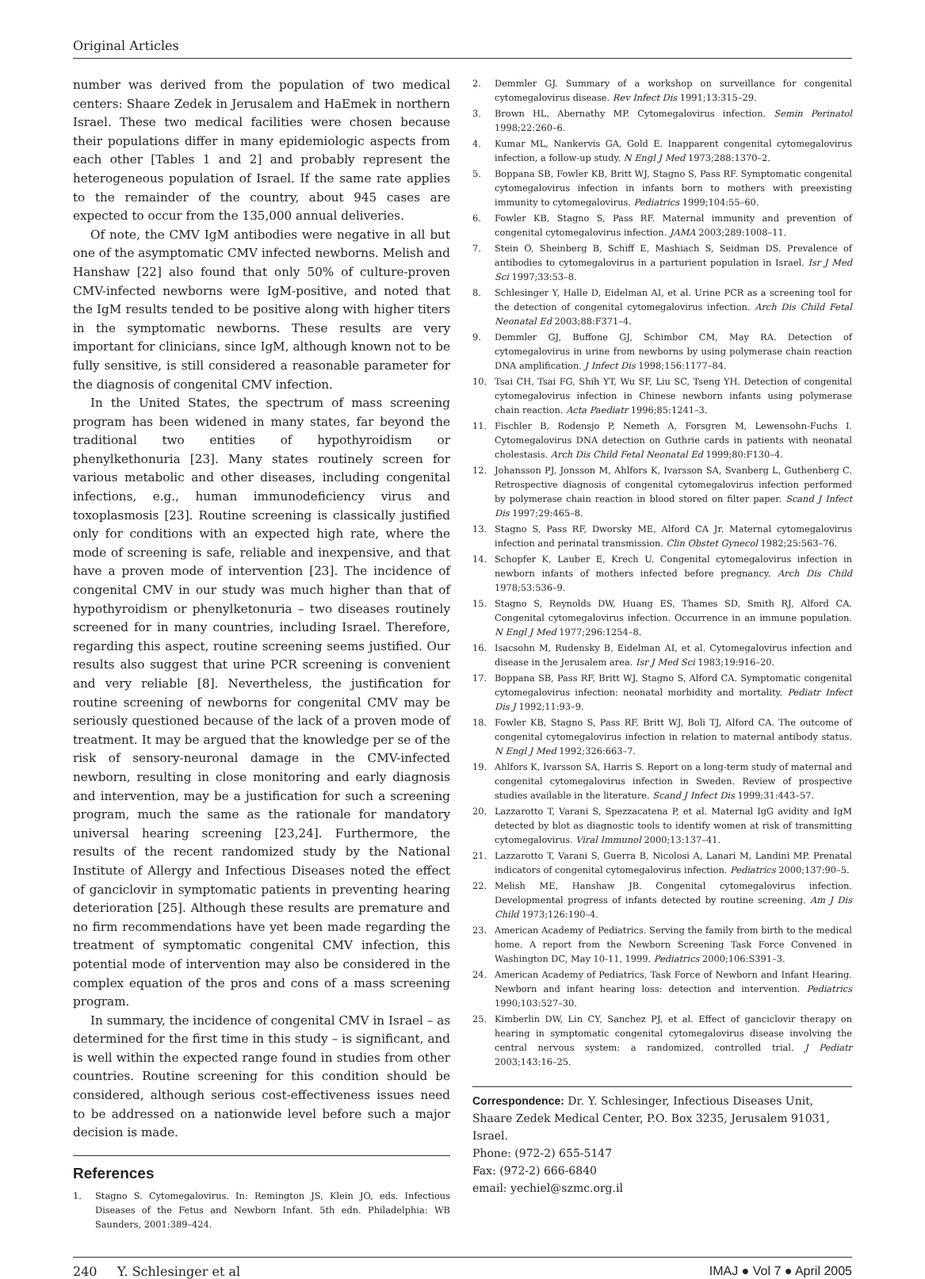Original Articles
number was derived from the population of two medical centers: Shaare Zedek in Jerusalem and HaEmek in northern Israel. These two medical facilities were chosen because their populations differ in many epidemiologic aspects from each other [Tables 1 and 2] and probably represent the heterogeneous population of Israel. If the same rate applies to the remainder of the country, about 945 cases are expected to occur from the 135,000 annual deliveries.
Of note, the CMV IgM antibodies were negative in all but one of the asymptomatic CMV infected newborns. Melish and Hanshaw [22] also found that only 50% of culture-proven CMV-infected newborns were IgM-positive, and noted that the IgM results tended to be positive along with higher titers in the symptomatic newborns. These results are very important for clinicians, since IgM, although known not to be fully sensitive, is still considered a reasonable parameter for the diagnosis of congenital CMV infection.
In the United States, the spectrum of mass screening program has been widened in many states, far beyond the traditional two entities of hypothyroidism or phenylkethonuria [23]. Many states routinely screen for various metabolic and other diseases, including congenital infections, e.g., human immunodeficiency virus and toxoplasmosis [23]. Routine screening is classically justified only for conditions with an expected high rate, where the mode of screening is safe, reliable and inexpensive, and that have a proven mode of intervention [23]. The incidence of congenital CMV in our study was much higher than that of hypothyroidism or phenylketonuria – two diseases routinely screened for in many countries, including Israel. Therefore, regarding this aspect, routine screening seems justified. Our results also suggest that urine PCR screening is convenient and very reliable [8]. Nevertheless, the justification for routine screening of newborns for congenital CMV may be seriously questioned because of the lack of a proven mode of treatment. It may be argued that the knowledge per se of the risk of sensory-neuronal damage in the CMV-infected newborn, resulting in close monitoring and early diagnosis and intervention, may be a justification for such a screening program, much the same as the rationale for mandatory universal hearing screening [23,24]. Furthermore, the results of the recent randomized study by the National Institute of Allergy and Infectious Diseases noted the effect of ganciclovir in symptomatic patients in preventing hearing deterioration [25]. Although these results are premature and no firm recommendations have yet been made regarding the treatment of symptomatic congenital CMV infection, this potential mode of intervention may also be considered in the complex equation of the pros and cons of a mass screening program.
In summary, the incidence of congenital CMV in Israel – as determined for the first time in this study – is significant, and is well within the expected range found in studies from other countries. Routine screening for this condition should be considered, although serious cost-effectiveness issues need to be addressed on a nationwide level before such a major decision is made.
References
1. Stagno S. Cytomegalovirus. In: Remington JS, Klein JO, eds. Infectious Diseases of the Fetus and Newborn Infant. 5th edn. Philadelphia: WB Saunders, 2001:389–424.
2. Demmler GJ. Summary of a workshop on surveillance for congenital cytomegalovirus disease. Rev Infect Dis 1991;13:315–29.
3. Brown HL, Abernathy MP. Cytomegalovirus infection. Semin Perinatol 1998;22:260–6.
4. Kumar ML, Nankervis GA, Gold E. Inapparent congenital cytomegalovirus infection, a follow-up study. N Engl J Med 1973;288:1370–2.
5. Boppana SB, Fowler KB, Britt WJ, Stagno S, Pass RF. Symptomatic congenital cytomegalovirus infection in infants born to mothers with preexisting immunity to cytomegalovirus. Pediatrics 1999;104:55–60.
6. Fowler KB, Stagno S, Pass RF. Maternal immunity and prevention of congenital cytomegalovirus infection. JAMA 2003;289:1008–11.
7. Stein O, Sheinberg B, Schiff E, Mashiach S, Seidman DS. Prevalence of antibodies to cytomegalovirus in a parturient population in Israel. Isr J Med Sci 1997;33:53–8.
8. Schlesinger Y, Halle D, Eidelman AI, et al. Urine PCR as a screening tool for the detection of congenital cytomegalovirus infection. Arch Dis Child Fetal Neonatal Ed 2003;88:F371–4.
9. Demmler GJ, Buffone GJ, Schimbor CM, May RA. Detection of cytomegalovirus in urine from newborns by using polymerase chain reaction DNA amplification. J Infect Dis 1998;156:1177–84.
10. Tsai CH, Tsai FG, Shih YT, Wu SF, Liu SC, Tseng YH. Detection of congenital cytomegalovirus infection in Chinese newborn infants using polymerase chain reaction. Acta Paediatr 1996;85:1241–3.
11. Fischler B, Rodensjo P, Nemeth A, Forsgren M, Lewensohn-Fuchs I. Cytomegalovirus DNA detection on Guthrie cards in patients with neonatal cholestasis. Arch Dis Child Fetal Neonatal Ed 1999;80:F130–4.
12. Johansson PJ, Jonsson M, Ahlfors K, Ivarsson SA, Svanberg L, Guthenberg C. Retrospective diagnosis of congenital cytomegalovirus infection performed by polymerase chain reaction in blood stored on filter paper. Scand J Infect Dis 1997;29:465–8.
13. Stagno S, Pass RF, Dworsky ME, Alford CA Jr. Maternal cytomegalovirus infection and perinatal transmission. Clin Obstet Gynecol 1982;25:563–76.
14. Schopfer K, Lauber E, Krech U. Congenital cytomegalovirus infection in newborn infants of mothers infected before pregnancy. Arch Dis Child 1978;53:536–9.
15. Stagno S, Reynolds DW, Huang ES, Thames SD, Smith RJ, Alford CA. Congenital cytomegalovirus infection. Occurrence in an immune population. N Engl J Med 1977;296:1254–8.
16. Isacsohn M, Rudensky B, Eidelman AI, et al. Cytomegalovirus infection and disease in the Jerusalem area. Isr J Med Sci 1983;19:916–20.
17. Boppana SB, Pass RF, Britt WJ, Stagno S, Alford CA. Symptomatic congenital cytomegalovirus infection: neonatal morbidity and mortality. Pediatr Infect Dis J 1992;11:93–9.
18. Fowler KB, Stagno S, Pass RF, Britt WJ, Boli TJ, Alford CA. The outcome of congenital cytomegalovirus infection in relation to maternal antibody status. N Engl J Med 1992;326:663–7.
19. Ahlfors K, Ivarsson SA, Harris S. Report on a long-term study of maternal and congenital cytomegalovirus infection in Sweden. Review of prospective studies available in the literature. Scand J Infect Dis 1999;31:443–57.
20. Lazzarotto T, Varani S, Spezzacatena P, et al. Maternal IgG avidity and IgM detected by blot as diagnostic tools to identify women at risk of transmitting cytomegalovirus. Viral Immunol 2000;13:137–41.
21. Lazzarotto T, Varani S, Guerra B, Nicolosi A, Lanari M, Landini MP. Prenatal indicators of congenital cytomegalovirus infection. Pediatrics 2000;137:90–5.
22. Melish ME, Hanshaw JB. Congenital cytomegalovirus infection. Developmental progress of infants detected by routine screening. Am J Dis Child 1973;126:190–4.
23. American Academy of Pediatrics. Serving the family from birth to the medical home. A report from the Newborn Screening Task Force Convened in Washington DC, May 10-11, 1999. Pediatrics 2000;106:S391–3.
24. American Academy of Pediatrics, Task Force of Newborn and Infant Hearing. Newborn and infant hearing loss: detection and intervention. Pediatrics 1990;103:527–30.
25. Kimberlin DW, Lin CY, Sanchez PJ, et al. Effect of ganciclovir therapy on hearing in symptomatic congenital cytomegalovirus disease involving the central nervous system: a randomized, controlled trial. J Pediatr 2003;143:16–25.
Correspondence: Dr. Y. Schlesinger, Infectious Diseases Unit, Shaare Zedek Medical Center, P.O. Box 3235, Jerusalem 91031, Israel.
Phone: (972-2) 655-5147
Fax: (972-2) 666-6840
email: yechiel@szmc.org.il
240 Y. Schlesinger et al IMAJ ● Vol 7 ● April 2005